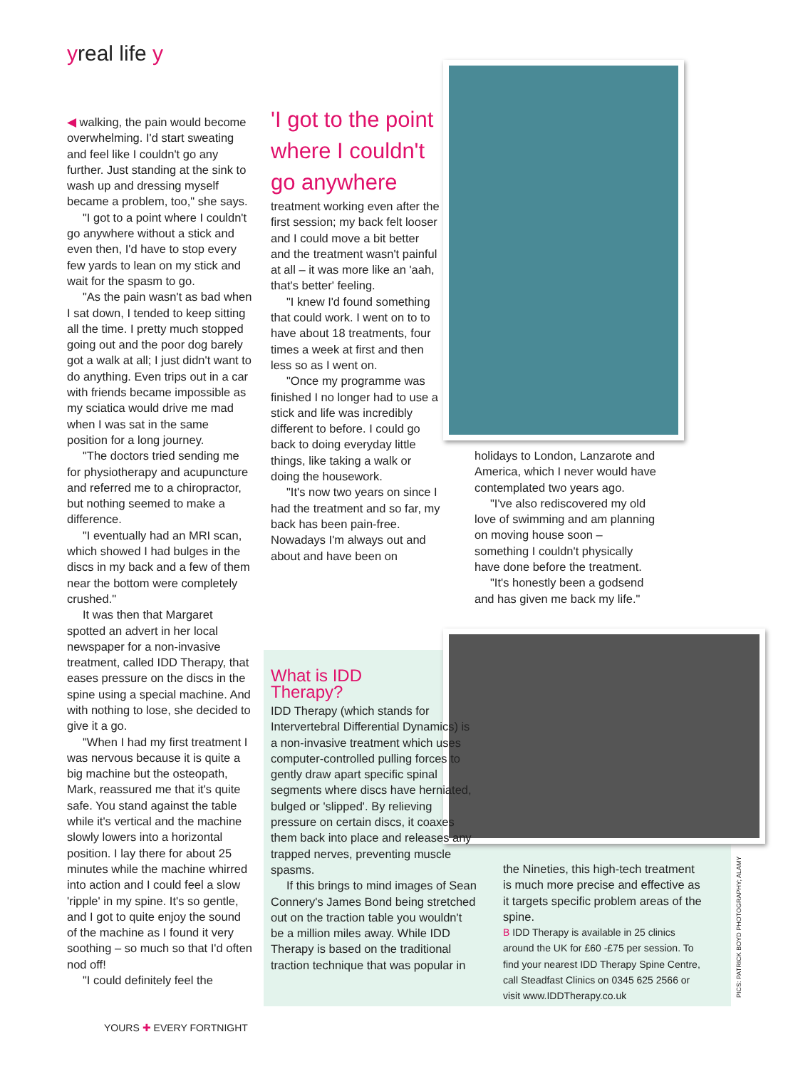yreal life y
◀ walking, the pain would become overwhelming. I'd start sweating and feel like I couldn't go any further. Just standing at the sink to wash up and dressing myself became a problem, too," she says.
"I got to a point where I couldn't go anywhere without a stick and even then, I'd have to stop every few yards to lean on my stick and wait for the spasm to go.
"As the pain wasn't as bad when I sat down, I tended to keep sitting all the time. I pretty much stopped going out and the poor dog barely got a walk at all; I just didn't want to do anything. Even trips out in a car with friends became impossible as my sciatica would drive me mad when I was sat in the same position for a long journey.
"The doctors tried sending me for physiotherapy and acupuncture and referred me to a chiropractor, but nothing seemed to make a difference.
"I eventually had an MRI scan, which showed I had bulges in the discs in my back and a few of them near the bottom were completely crushed."
It was then that Margaret spotted an advert in her local newspaper for a non-invasive treatment, called IDD Therapy, that eases pressure on the discs in the spine using a special machine. And with nothing to lose, she decided to give it a go.
"When I had my first treatment I was nervous because it is quite a big machine but the osteopath, Mark, reassured me that it's quite safe. You stand against the table while it's vertical and the machine slowly lowers into a horizontal position. I lay there for about 25 minutes while the machine whirred into action and I could feel a slow 'ripple' in my spine. It's so gentle, and I got to quite enjoy the sound of the machine as I found it very soothing – so much so that I'd often nod off!
"I could definitely feel the
'I got to the point where I couldn't go anywhere
treatment working even after the first session; my back felt looser and I could move a bit better and the treatment wasn't painful at all – it was more like an 'aah, that's better' feeling.
"I knew I'd found something that could work. I went on to to have about 18 treatments, four times a week at first and then less so as I went on.
"Once my programme was finished I no longer had to use a stick and life was incredibly different to before. I could go back to doing everyday little things, like taking a walk or doing the housework.
"It's now two years on since I had the treatment and so far, my back has been pain-free. Nowadays I'm always out and about and have been on
holidays to London, Lanzarote and America, which I never would have contemplated two years ago.
"I've also rediscovered my old love of swimming and am planning on moving house soon – something I couldn't physically have done before the treatment.
"It's honestly been a godsend and has given me back my life."
What is IDD
Therapy?
IDD Therapy (which stands for Intervertebral Differential Dynamics) is a non-invasive treatment which uses computer-controlled pulling forces to gently draw apart specific spinal segments where discs have herniated, bulged or 'slipped'. By relieving pressure on certain discs, it coaxes them back into place and releases any trapped nerves, preventing muscle spasms.
If this brings to mind images of Sean Connery's James Bond being stretched out on the traction table you wouldn't be a million miles away. While IDD Therapy is based on the traditional traction technique that was popular in
the Nineties, this high-tech treatment is much more precise and effective as it targets specific problem areas of the spine.
B IDD Therapy is available in 25 clinics around the UK for £60 -£75 per session. To find your nearest IDD Therapy Spine Centre, call Steadfast Clinics on 0345 625 2566 or visit www.IDDTherapy.co.uk
PICS: PATRICK BOYD PHOTOGRAPHY; ALAMY
YOURS ✚ EVERY FORTNIGHT